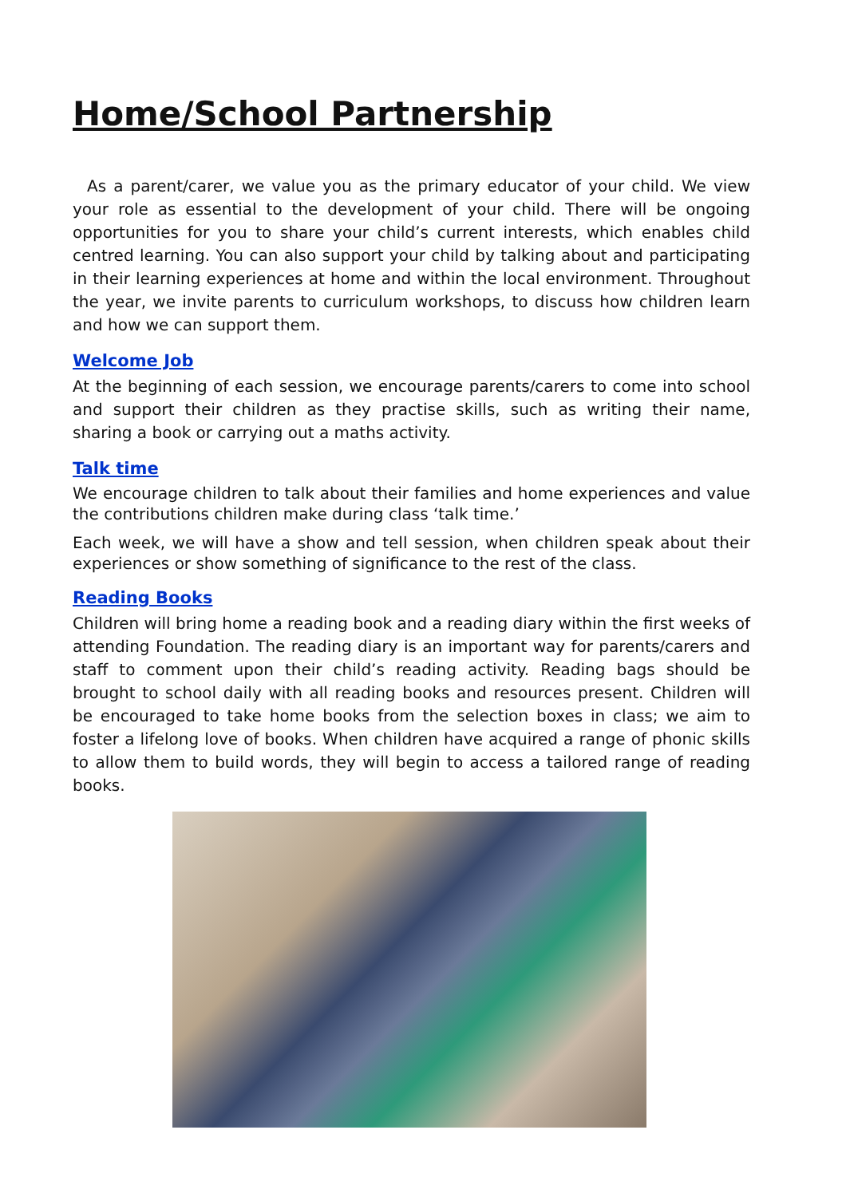Home/School Partnership
As a parent/carer, we value you as the primary educator of your child. We view your role as essential to the development of your child. There will be ongoing opportunities for you to share your child’s current interests, which enables child centred learning. You can also support your child by talking about and participating in their learning experiences at home and within the local environment. Throughout the year, we invite parents to curriculum workshops, to discuss how children learn and how we can support them.
Welcome Job
At the beginning of each session, we encourage parents/carers to come into school and support their children as they practise skills, such as writing their name, sharing a book or carrying out a maths activity.
Talk time
We encourage children to talk about their families and home experiences and value the contributions children make during class ‘talk time.’
Each week, we will have a show and tell session, when children speak about their experiences or show something of significance to the rest of the class.
Reading Books
Children will bring home a reading book and a reading diary within the first weeks of attending Foundation. The reading diary is an important way for parents/carers and staff to comment upon their child’s reading activity. Reading bags should be brought to school daily with all reading books and resources present. Children will be encouraged to take home books from the selection boxes in class; we aim to foster a lifelong love of books. When children have acquired a range of phonic skills to allow them to build words, they will begin to access a tailored range of reading books.